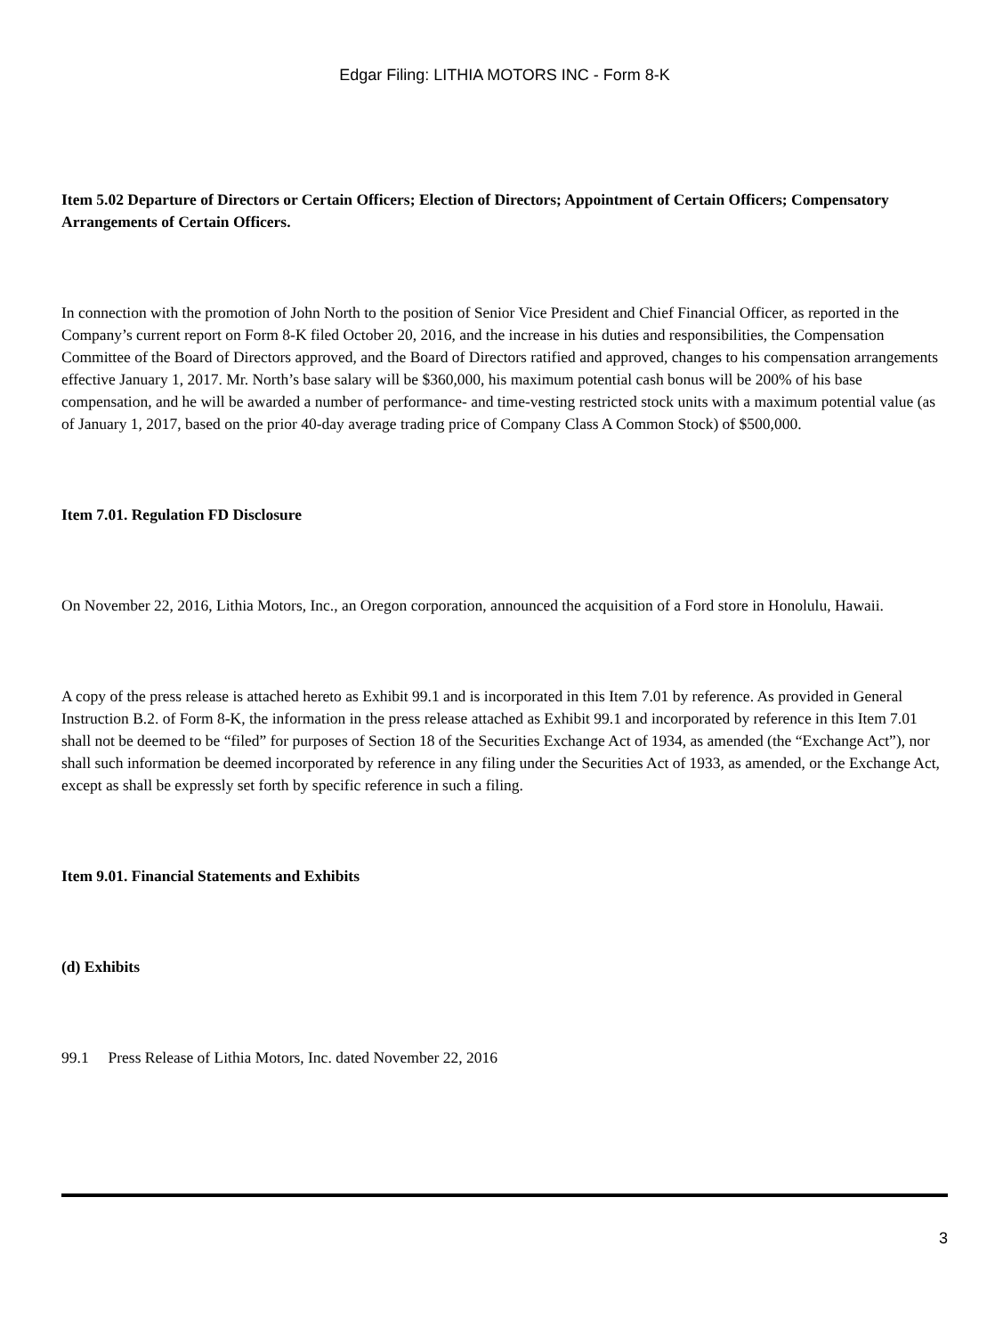Edgar Filing: LITHIA MOTORS INC - Form 8-K
Item 5.02 Departure of Directors or Certain Officers; Election of Directors; Appointment of Certain Officers; Compensatory Arrangements of Certain Officers.
In connection with the promotion of John North to the position of Senior Vice President and Chief Financial Officer, as reported in the Company’s current report on Form 8-K filed October 20, 2016, and the increase in his duties and responsibilities, the Compensation Committee of the Board of Directors approved, and the Board of Directors ratified and approved, changes to his compensation arrangements effective January 1, 2017. Mr. North’s base salary will be $360,000, his maximum potential cash bonus will be 200% of his base compensation, and he will be awarded a number of performance- and time-vesting restricted stock units with a maximum potential value (as of January 1, 2017, based on the prior 40-day average trading price of Company Class A Common Stock) of $500,000.
Item 7.01. Regulation FD Disclosure
On November 22, 2016, Lithia Motors, Inc., an Oregon corporation, announced the acquisition of a Ford store in Honolulu, Hawaii.
A copy of the press release is attached hereto as Exhibit 99.1 and is incorporated in this Item 7.01 by reference. As provided in General Instruction B.2. of Form 8-K, the information in the press release attached as Exhibit 99.1 and incorporated by reference in this Item 7.01 shall not be deemed to be “filed” for purposes of Section 18 of the Securities Exchange Act of 1934, as amended (the “Exchange Act”), nor shall such information be deemed incorporated by reference in any filing under the Securities Act of 1933, as amended, or the Exchange Act, except as shall be expressly set forth by specific reference in such a filing.
Item 9.01. Financial Statements and Exhibits
(d) Exhibits
99.1 Press Release of Lithia Motors, Inc. dated November 22, 2016
3